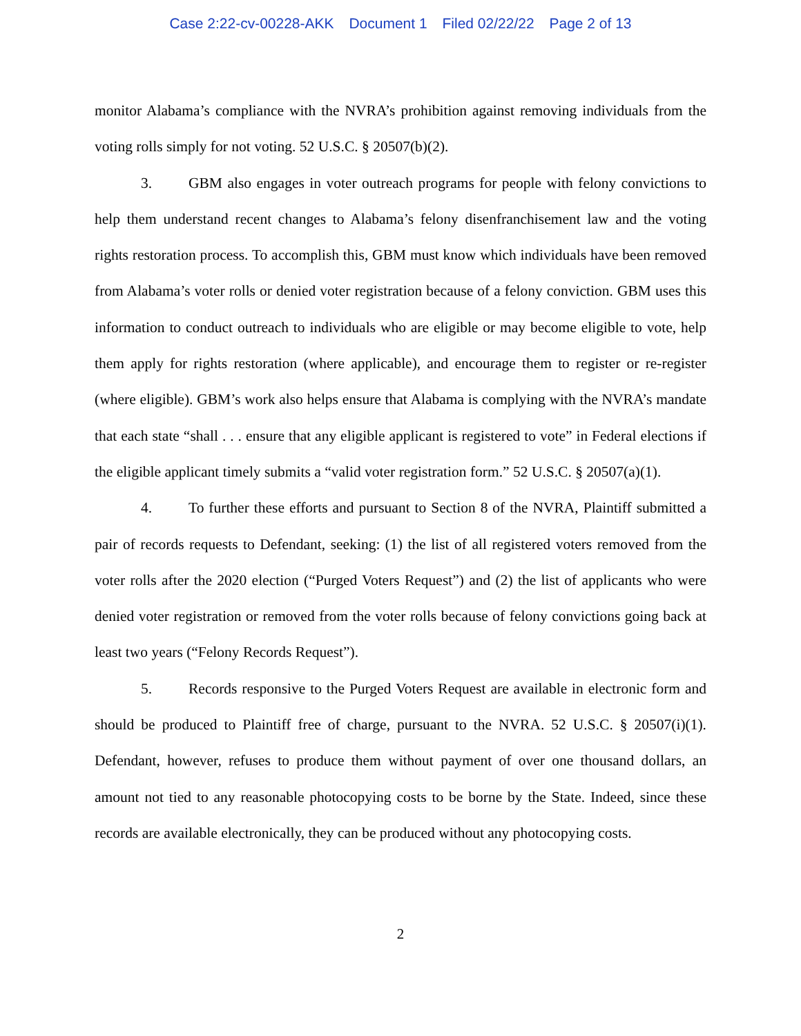Case 2:22-cv-00228-AKK Document 1 Filed 02/22/22 Page 2 of 13
monitor Alabama’s compliance with the NVRA’s prohibition against removing individuals from the voting rolls simply for not voting. 52 U.S.C. § 20507(b)(2).
3. GBM also engages in voter outreach programs for people with felony convictions to help them understand recent changes to Alabama’s felony disenfranchisement law and the voting rights restoration process. To accomplish this, GBM must know which individuals have been removed from Alabama’s voter rolls or denied voter registration because of a felony conviction. GBM uses this information to conduct outreach to individuals who are eligible or may become eligible to vote, help them apply for rights restoration (where applicable), and encourage them to register or re-register (where eligible). GBM’s work also helps ensure that Alabama is complying with the NVRA’s mandate that each state “shall . . . ensure that any eligible applicant is registered to vote” in Federal elections if the eligible applicant timely submits a “valid voter registration form.” 52 U.S.C. § 20507(a)(1).
4. To further these efforts and pursuant to Section 8 of the NVRA, Plaintiff submitted a pair of records requests to Defendant, seeking: (1) the list of all registered voters removed from the voter rolls after the 2020 election (“Purged Voters Request”) and (2) the list of applicants who were denied voter registration or removed from the voter rolls because of felony convictions going back at least two years (“Felony Records Request”).
5. Records responsive to the Purged Voters Request are available in electronic form and should be produced to Plaintiff free of charge, pursuant to the NVRA. 52 U.S.C. § 20507(i)(1). Defendant, however, refuses to produce them without payment of over one thousand dollars, an amount not tied to any reasonable photocopying costs to be borne by the State. Indeed, since these records are available electronically, they can be produced without any photocopying costs.
2